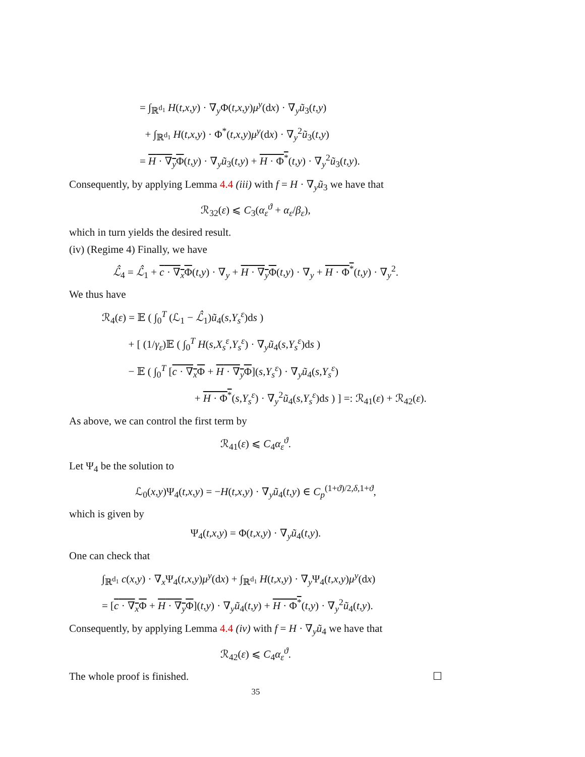= ∫<sub>ℝ<sup>d<sub>1</sub></sup></sub> H(t,x,y) · ∇<sub>y</sub>Φ(t,x,y)μ<sup>y</sup>(dx) · ∇<sub>y</sub>ũ<sub>3</sub>(t,y)
+ ∫<sub>ℝ<sup>d<sub>1</sub></sup></sub> H(t,x,y) · Φ<sup>*</sup>(t,x,y)μ<sup>y</sup>(dx) · ∇<sub>y</sub><sup>2</sup>ũ<sub>3</sub>(t,y)
= H · ∇<sub>y</sub>Φ(t,y) · ∇<sub>y</sub>ũ<sub>3</sub>(t,y) + H · Φ<sup>*</sup>(t,y) · ∇<sub>y</sub><sup>2</sup>ũ<sub>3</sub>(t,y).
Consequently, by applying Lemma 4.4 (iii) with f = H · ∇<sub>y</sub>ũ<sub>3</sub> we have that
ℛ<sub>32</sub>(ε) ⩽ C<sub>3</sub>(α<sub>ε</sub><sup>ϑ</sup> + α<sub>ε</sub>/β<sub>ε</sub>),
which in turn yields the desired result.
(iv) (Regime 4) Finally, we have
ℒ̂<sub>4</sub> = ℒ̂<sub>1</sub> + c · ∇<sub>x</sub>Φ(t,y) · ∇<sub>y</sub> + H · ∇<sub>y</sub>Φ(t,y) · ∇<sub>y</sub> + H · Φ<sup>*</sup>(t,y) · ∇<sub>y</sub><sup>2</sup>.
We thus have
ℛ<sub>4</sub>(ε) = 𝔼 ( ∫<sub>0</sub><sup>T</sup> (ℒ<sub>1</sub> − ℒ̂<sub>1</sub>)ũ<sub>4</sub>(s,Y<sub>s</sub><sup>ε</sup>)ds )
+ [ (1/γ<sub>ε</sub>)𝔼 ( ∫<sub>0</sub><sup>T</sup> H(s,X<sub>s</sub><sup>ε</sup>,Y<sub>s</sub><sup>ε</sup>) · ∇<sub>y</sub>ũ<sub>4</sub>(s,Y<sub>s</sub><sup>ε</sup>)ds )
− 𝔼 ( ∫<sub>0</sub><sup>T</sup> [c · ∇<sub>x</sub>Φ + H · ∇<sub>y</sub>Φ](s,Y<sub>s</sub><sup>ε</sup>) · ∇<sub>y</sub>ũ<sub>4</sub>(s,Y<sub>s</sub><sup>ε</sup>)
+ H · Φ<sup>*</sup>(s,Y<sub>s</sub><sup>ε</sup>) · ∇<sub>y</sub><sup>2</sup>ũ<sub>4</sub>(s,Y<sub>s</sub><sup>ε</sup>)ds ) ] =: ℛ<sub>41</sub>(ε) + ℛ<sub>42</sub>(ε).
As above, we can control the first term by
ℛ<sub>41</sub>(ε) ⩽ C<sub>4</sub>α<sub>ε</sub><sup>ϑ</sup>.
Let Ψ<sub>4</sub> be the solution to
ℒ<sub>0</sub>(x,y)Ψ<sub>4</sub>(t,x,y) = −H(t,x,y) · ∇<sub>y</sub>ũ<sub>4</sub>(t,y) ∈ C<sub>p</sub><sup>(1+ϑ)/2,δ,1+ϑ</sup>,
which is given by
Ψ<sub>4</sub>(t,x,y) = Φ(t,x,y) · ∇<sub>y</sub>ũ<sub>4</sub>(t,y).
One can check that
∫<sub>ℝ<sup>d<sub>1</sub></sup></sub> c(x,y) · ∇<sub>x</sub>Ψ<sub>4</sub>(t,x,y)μ<sup>y</sup>(dx) + ∫<sub>ℝ<sup>d<sub>1</sub></sup></sub> H(t,x,y) · ∇<sub>y</sub>Ψ<sub>4</sub>(t,x,y)μ<sup>y</sup>(dx)
= [c · ∇<sub>x</sub>Φ + H · ∇<sub>y</sub>Φ](t,y) · ∇<sub>y</sub>ũ<sub>4</sub>(t,y) + H · Φ<sup>*</sup>(t,y) · ∇<sub>y</sub><sup>2</sup>ũ<sub>4</sub>(t,y).
Consequently, by applying Lemma 4.4 (iv) with f = H · ∇<sub>y</sub>ũ<sub>4</sub> we have that
ℛ<sub>42</sub>(ε) ⩽ C<sub>4</sub>α<sub>ε</sub><sup>ϑ</sup>.
The whole proof is finished. ☐
35